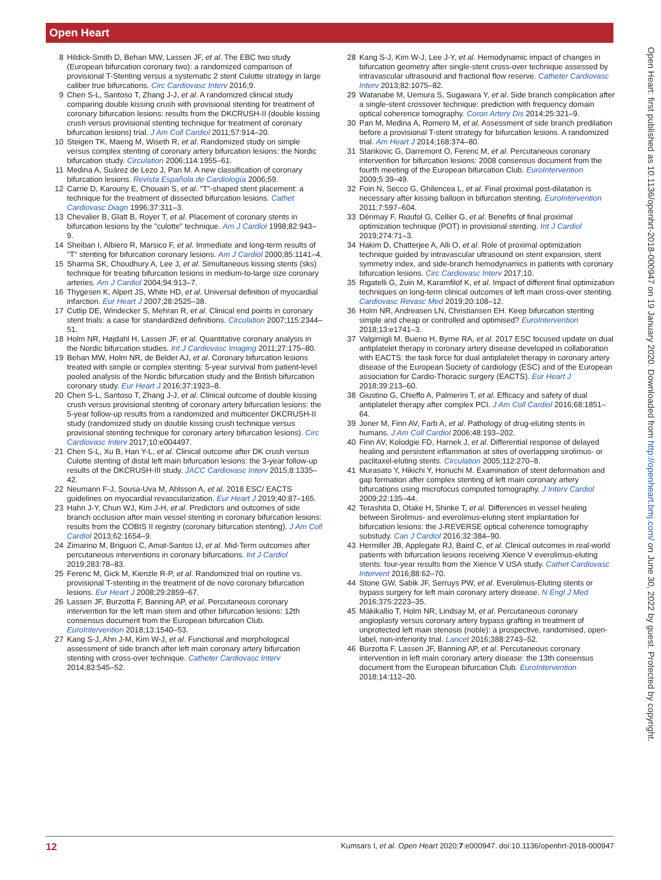Open Heart
Open Heart: first published as 10.1136/openhrt-2018-000947 on 19 January 2020. Downloaded from http://openheart.bmj.com/ on June 30, 2022 by guest. Protected by copyright.
8 Hildick-Smith D, Behan MW, Lassen JF, et al. The EBC two study (European bifurcation coronary two): a randomized comparison of provisional T-Stenting versus a systematic 2 stent Culotte strategy in large caliber true bifurcations. Circ Cardiovasc Interv 2016;9.
9 Chen S-L, Santoso T, Zhang J-J, et al. A randomized clinical study comparing double kissing crush with provisional stenting for treatment of coronary bifurcation lesions: results from the DKCRUSH-II (double kissing crush versus provisional stenting technique for treatment of coronary bifurcation lesions) trial. J Am Coll Cardiol 2011;57:914–20.
10 Steigen TK, Maeng M, Wiseth R, et al. Randomized study on simple versus complex stenting of coronary artery bifurcation lesions: the Nordic bifurcation study. Circulation 2006;114:1955–61.
11 Medina A, Suárez de Lezo J, Pan M. A new classification of coronary bifurcation lesions. Revista Española de Cardiología 2006;59.
12 Carrie D, Karouny E, Chouairi S, et al. "T"-shaped stent placement: a technique for the treatment of dissected bifurcation lesions. Cathet Cardiovasc Diagn 1996;37:311–3.
13 Chevalier B, Glatt B, Royer T, et al. Placement of coronary stents in bifurcation lesions by the "culotte" technique. Am J Cardiol 1998;82:943–9.
14 Sheiban I, Albiero R, Marsico F, et al. Immediate and long-term results of "T" stenting for bifurcation coronary lesions. Am J Cardiol 2000;85:1141–4.
15 Sharma SK, Choudhury A, Lee J, et al. Simultaneous kissing stents (sks) technique for treating bifurcation lesions in medium-to-large size coronary arteries. Am J Cardiol 2004;94:913–7.
16 Thygesen K, Alpert JS, White HD, et al. Universal definition of myocardial infarction. Eur Heart J 2007;28:2525–38.
17 Cutlip DE, Windecker S, Mehran R, et al. Clinical end points in coronary stent trials: a case for standardized definitions. Circulation 2007;115:2344–51.
18 Holm NR, Højdahl H, Lassen JF, et al. Quantitative coronary analysis in the Nordic bifurcation studies. Int J Cardiovasc Imaging 2011;27:175–80.
19 Behan MW, Holm NR, de Belder AJ, et al. Coronary bifurcation lesions treated with simple or complex stenting: 5-year survival from patient-level pooled analysis of the Nordic bifurcation study and the British bifurcation coronary study. Eur Heart J 2016;37:1923–8.
20 Chen S-L, Santoso T, Zhang J-J, et al. Clinical outcome of double kissing crush versus provisional stenting of coronary artery bifurcation lesions: the 5-year follow-up results from a randomized and multicenter DKCRUSH-II study (randomized study on double kissing crush technique versus provisional stenting technique for coronary artery bifurcation lesions). Circ Cardiovasc Interv 2017;10:e004497.
21 Chen S-L, Xu B, Han Y-L, et al. Clinical outcome after DK crush versus Culotte stenting of distal left main bifurcation lesions: the 3-year follow-up results of the DKCRUSH-III study. JACC Cardiovasc Interv 2015;8:1335–42.
22 Neumann F-J, Sousa-Uva M, Ahlsson A, et al. 2018 ESC/ EACTS guidelines on myocardial revascularization. Eur Heart J 2019;40:87–165.
23 Hahn J-Y, Chun WJ, Kim J-H, et al. Predictors and outcomes of side branch occlusion after main vessel stenting in coronary bifurcation lesions: results from the COBIS II registry (coronary bifurcation stenting). J Am Coll Cardiol 2013;62:1654–9.
24 Zimarino M, Briguori C, Amat-Santos IJ, et al. Mid-Term outcomes after percutaneous interventions in coronary bifurcations. Int J Cardiol 2019;283:78–83.
25 Ferenc M, Gick M, Kienzle R-P, et al. Randomized trial on routine vs. provisional T-stenting in the treatment of de novo coronary bifurcation lesions. Eur Heart J 2008;29:2859–67.
26 Lassen JF, Burzotta F, Banning AP, et al. Percutaneous coronary intervention for the left main stem and other bifurcation lesions: 12th consensus document from the European bifurcation Club. EuroIntervention 2018;13:1540–53.
27 Kang S-J, Ahn J-M, Kim W-J, et al. Functional and morphological assessment of side branch after left main coronary artery bifurcation stenting with cross-over technique. Catheter Cardiovasc Interv 2014;83:545–52.
28 Kang S-J, Kim W-J, Lee J-Y, et al. Hemodynamic impact of changes in bifurcation geometry after single-stent cross-over technique assessed by intravascular ultrasound and fractional flow reserve. Catheter Cardiovasc Interv 2013;82:1075–82.
29 Watanabe M, Uemura S, Sugawara Y, et al. Side branch complication after a single-stent crossover technique: prediction with frequency domain optical coherence tomography. Coron Artery Dis 2014;25:321–9.
30 Pan M, Medina A, Romero M, et al. Assessment of side branch predilation before a provisional T-stent strategy for bifurcation lesions. A randomized trial. Am Heart J 2014;168:374–80.
31 Stankovic G, Darremont O, Ferenc M, et al. Percutaneous coronary intervention for bifurcation lesions: 2008 consensus document from the fourth meeting of the European bifurcation Club. EuroIntervention 2009;5:39–49.
32 Foin N, Secco G, Ghilencea L, et al. Final proximal post-dilatation is necessary after kissing balloon in bifurcation stenting. EuroIntervention 2011;7:597–604.
33 Dérimay F, Rioufol G, Cellier G, et al. Benefits of final proximal optimization technique (POT) in provisional stenting. Int J Cardiol 2019;274:71–3.
34 Hakim D, Chatterjee A, Alli O, et al. Role of proximal optimization technique guided by intravascular ultrasound on stent expansion, stent symmetry index, and side-branch hemodynamics in patients with coronary bifurcation lesions. Circ Cardiovasc Interv 2017;10.
35 Rigatelli G, Zuin M, Karamfilof K, et al. Impact of different final optimization techniques on long-term clinical outcomes of left main cross-over stenting. Cardiovasc Revasc Med 2019;20:108–12.
36 Holm NR, Andreasen LN, Christiansen EH. Keep bifurcation stenting simple and cheap or controlled and optimised? EuroIntervention 2018;13:e1741–3.
37 Valgimigli M, Bueno H, Byrne RA, et al. 2017 ESC focused update on dual antiplatelet therapy in coronary artery disease developed in collaboration with EACTS: the task force for dual antiplatelet therapy in coronary artery disease of the European Society of cardiology (ESC) and of the European association for Cardio-Thoracic surgery (EACTS). Eur Heart J 2018;39:213–60.
38 Giustino G, Chieffo A, Palmerini T, et al. Efficacy and safety of dual antiplatelet therapy after complex PCI. J Am Coll Cardiol 2016;68:1851–64.
39 Joner M, Finn AV, Farb A, et al. Pathology of drug-eluting stents in humans. J Am Coll Cardiol 2006;48:193–202.
40 Finn AV, Kolodgie FD, Harnek J, et al. Differential response of delayed healing and persistent inflammation at sites of overlapping sirolimus- or paclitaxel-eluting stents. Circulation 2005;112:270–8.
41 Murasato Y, Hikichi Y, Horiuchi M. Examination of stent deformation and gap formation after complex stenting of left main coronary artery bifurcations using microfocus computed tomography. J Interv Cardiol 2009;22:135–44.
42 Terashita D, Otake H, Shinke T, et al. Differences in vessel healing between Sirolimus- and everolimus-eluting stent implantation for bifurcation lesions: the J-REVERSE optical coherence tomography substudy. Can J Cardiol 2016;32:384–90.
43 Hermiller JB, Applegate RJ, Baird C, et al. Clinical outcomes in real-world patients with bifurcation lesions receiving Xience V everolimus-eluting stents: four-year results from the Xience V USA study. Cathet Cardiovasc Intervent 2016;88:62–70.
44 Stone GW, Sabik JF, Serruys PW, et al. Everolimus-Eluting stents or bypass surgery for left main coronary artery disease. N Engl J Med 2016;375:2223–35.
45 Mäkikallio T, Holm NR, Lindsay M, et al. Percutaneous coronary angioplasty versus coronary artery bypass grafting in treatment of unprotected left main stenosis (noble): a prospective, randomised, open-label, non-inferiority trial. Lancet 2016;388:2743–52.
46 Burzotta F, Lassen JF, Banning AP, et al. Percutaneous coronary intervention in left main coronary artery disease: the 13th consensus document from the European bifurcation Club. EuroIntervention 2018;14:112–20.
12 Kumsars I, et al. Open Heart 2020;7:e000947. doi:10.1136/openhrt-2018-000947